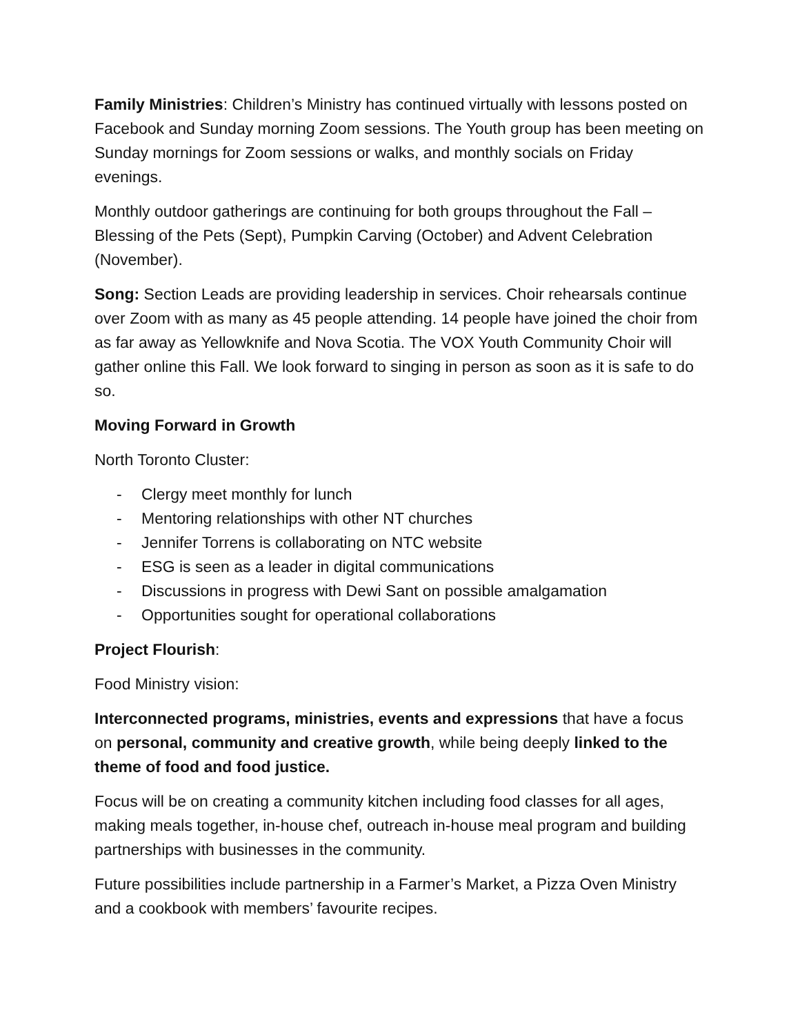Family Ministries: Children’s Ministry has continued virtually with lessons posted on Facebook and Sunday morning Zoom sessions. The Youth group has been meeting on Sunday mornings for Zoom sessions or walks, and monthly socials on Friday evenings.
Monthly outdoor gatherings are continuing for both groups throughout the Fall – Blessing of the Pets (Sept), Pumpkin Carving (October) and Advent Celebration (November).
Song: Section Leads are providing leadership in services. Choir rehearsals continue over Zoom with as many as 45 people attending. 14 people have joined the choir from as far away as Yellowknife and Nova Scotia. The VOX Youth Community Choir will gather online this Fall. We look forward to singing in person as soon as it is safe to do so.
Moving Forward in Growth
North Toronto Cluster:
- Clergy meet monthly for lunch
- Mentoring relationships with other NT churches
- Jennifer Torrens is collaborating on NTC website
- ESG is seen as a leader in digital communications
- Discussions in progress with Dewi Sant on possible amalgamation
- Opportunities sought for operational collaborations
Project Flourish:
Food Ministry vision:
Interconnected programs, ministries, events and expressions that have a focus on personal, community and creative growth, while being deeply linked to the theme of food and food justice.
Focus will be on creating a community kitchen including food classes for all ages, making meals together, in-house chef, outreach in-house meal program and building partnerships with businesses in the community.
Future possibilities include partnership in a Farmer’s Market, a Pizza Oven Ministry and a cookbook with members’ favourite recipes.